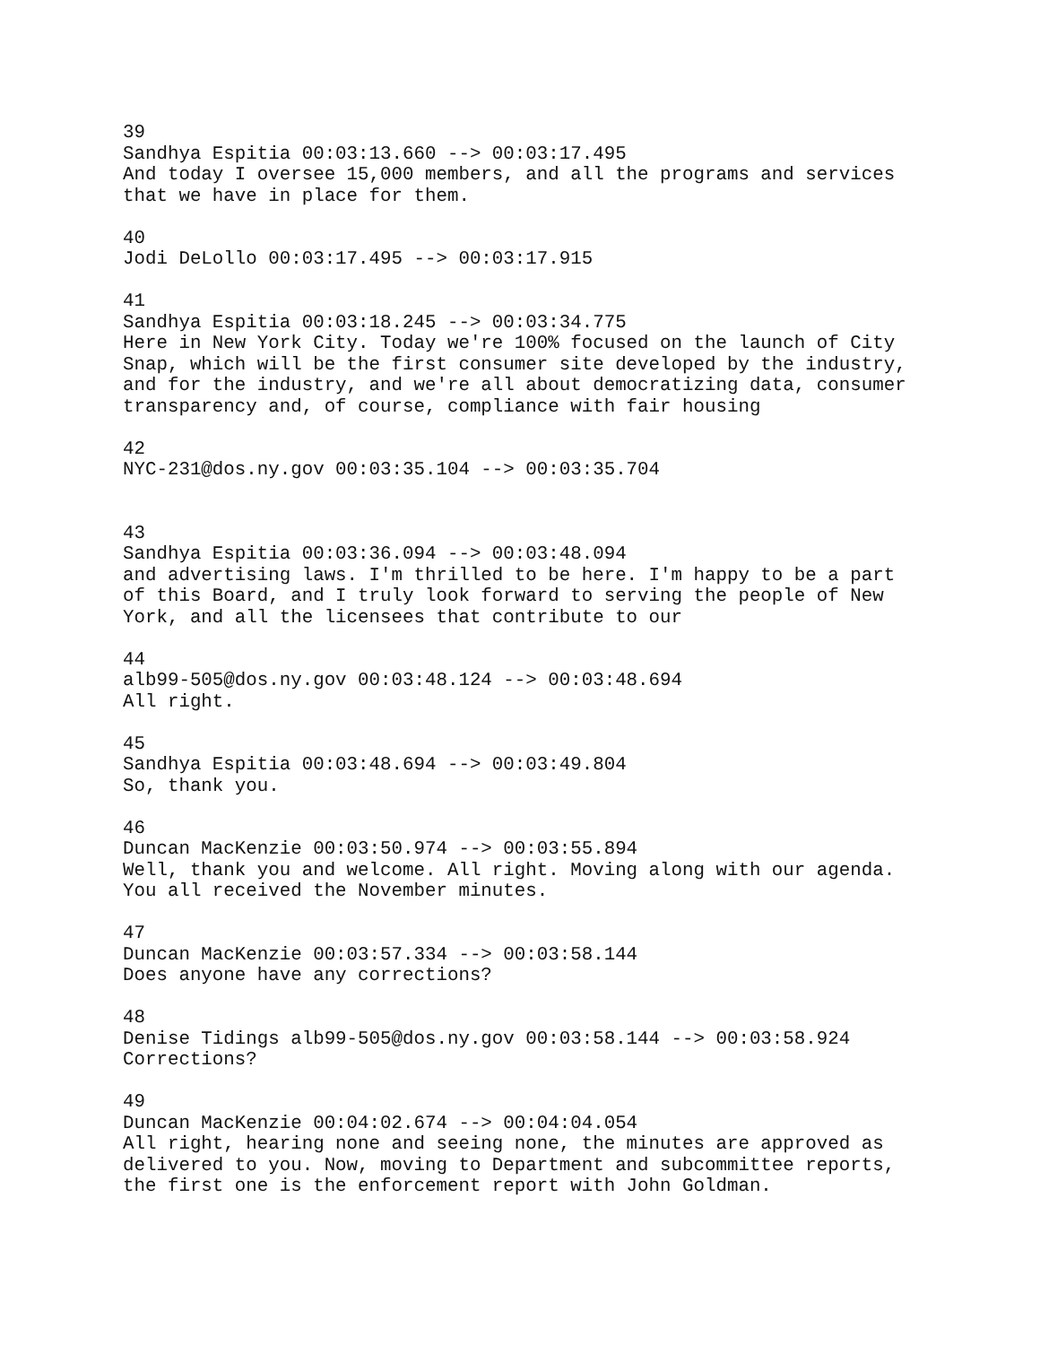39 Sandhya Espitia 00:03:13.660 --> 00:03:17.495 And today I oversee 15,000 members, and all the programs and services that we have in place for them.
40 Jodi DeLollo 00:03:17.495 --> 00:03:17.915
41 Sandhya Espitia 00:03:18.245 --> 00:03:34.775 Here in New York City. Today we're 100% focused on the launch of City Snap, which will be the first consumer site developed by the industry, and for the industry, and we're all about democratizing data, consumer transparency and, of course, compliance with fair housing
42 NYC-231@dos.ny.gov 00:03:35.104 --> 00:03:35.704
43 Sandhya Espitia 00:03:36.094 --> 00:03:48.094 and advertising laws. I'm thrilled to be here. I'm happy to be a part of this Board, and I truly look forward to serving the people of New York, and all the licensees that contribute to our
44 alb99-505@dos.ny.gov 00:03:48.124 --> 00:03:48.694 All right.
45 Sandhya Espitia 00:03:48.694 --> 00:03:49.804 So, thank you.
46 Duncan MacKenzie 00:03:50.974 --> 00:03:55.894 Well, thank you and welcome. All right. Moving along with our agenda. You all received the November minutes.
47 Duncan MacKenzie 00:03:57.334 --> 00:03:58.144 Does anyone have any corrections?
48 Denise Tidings alb99-505@dos.ny.gov 00:03:58.144 --> 00:03:58.924 Corrections?
49 Duncan MacKenzie 00:04:02.674 --> 00:04:04.054 All right, hearing none and seeing none, the minutes are approved as delivered to you. Now, moving to Department and subcommittee reports, the first one is the enforcement report with John Goldman.